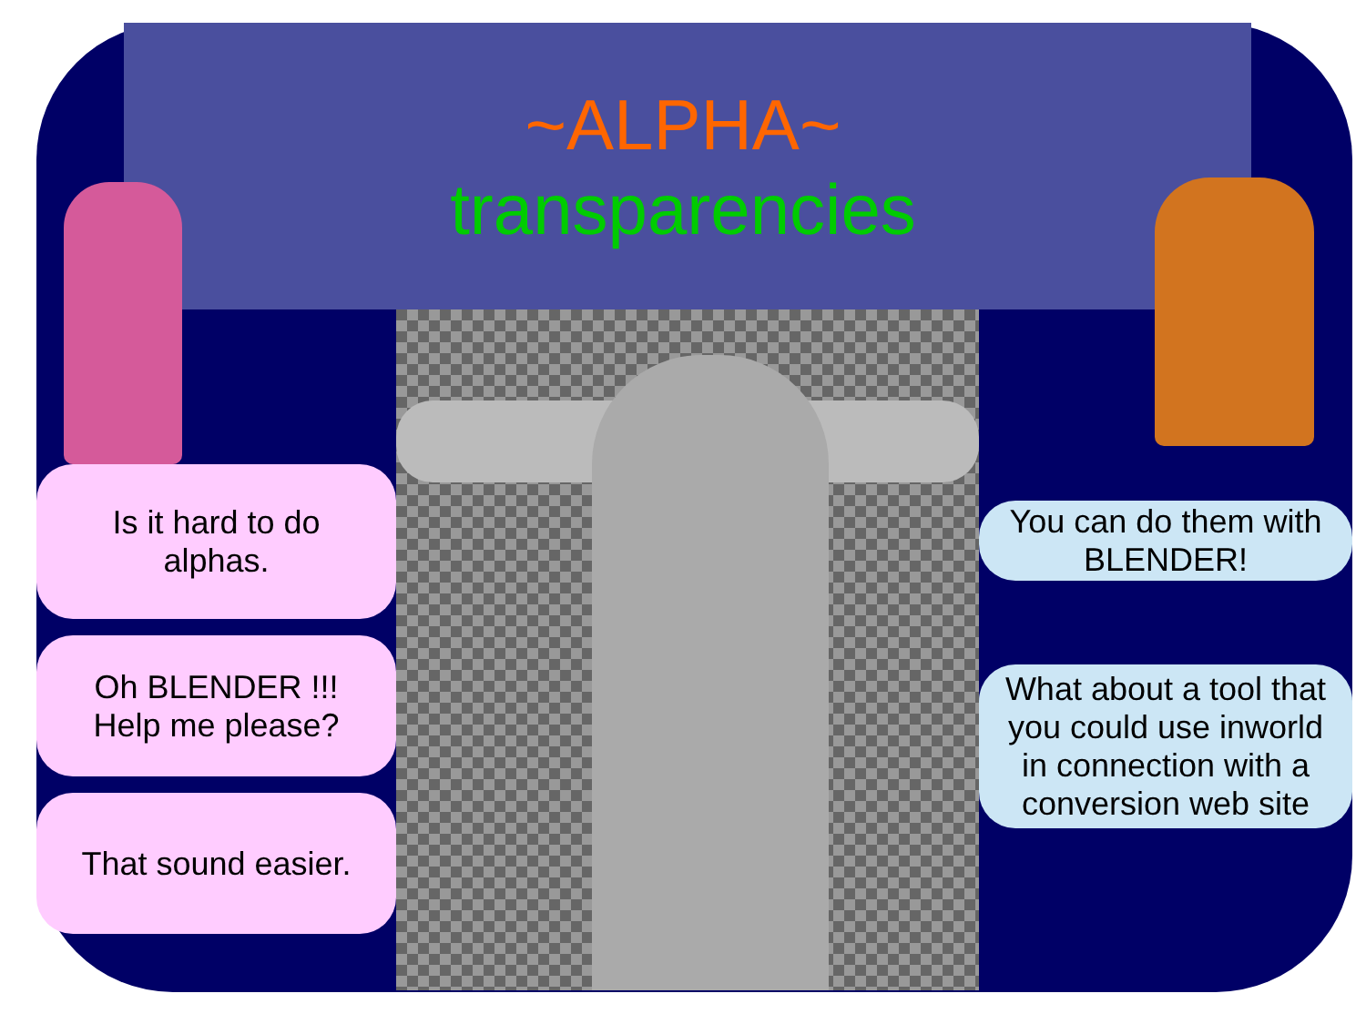~ALPHA~
transparencies
Is it hard to do
alphas.
Oh BLENDER !!!
Help me please?
That sound easier.
You can do them with
BLENDER!
What about a tool that
you could use inworld
in connection with a
conversion web site